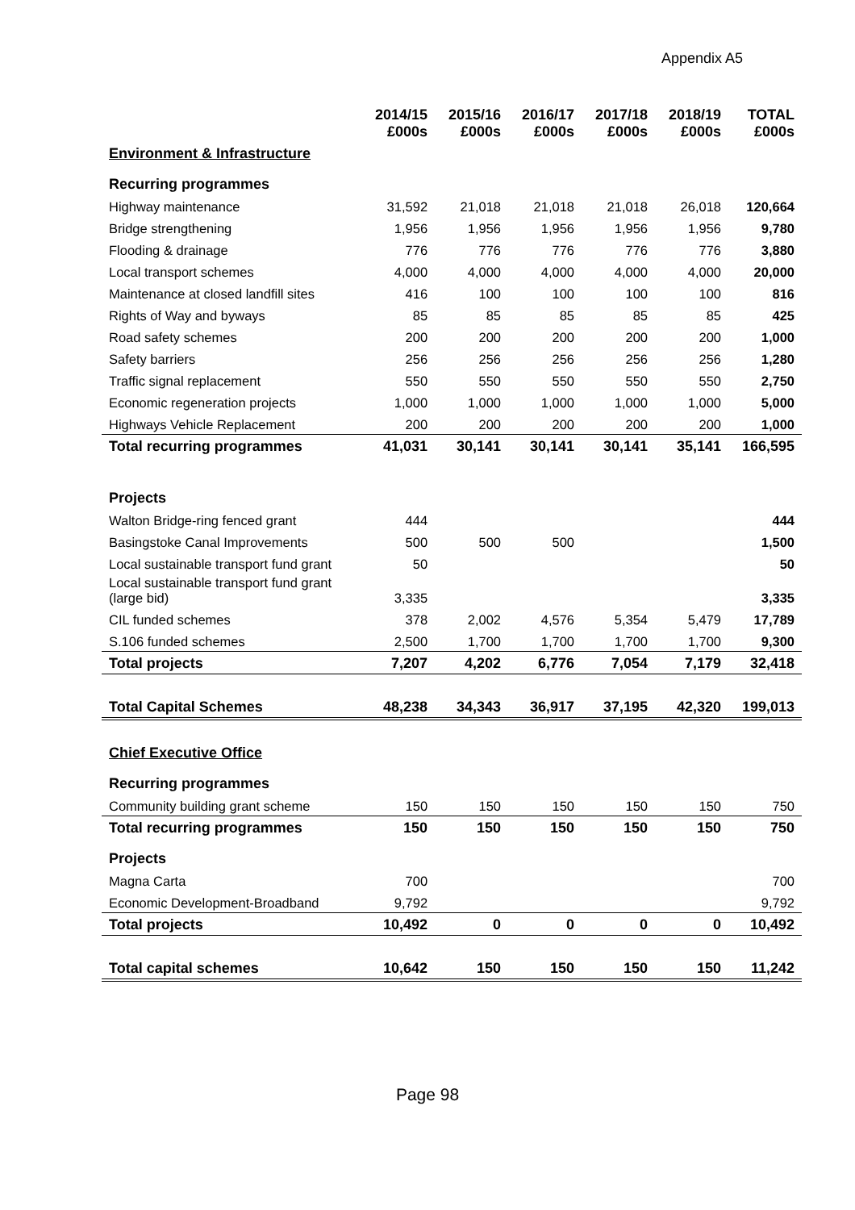Appendix A5
| | 2014/15 £000s | 2015/16 £000s | 2016/17 £000s | 2017/18 £000s | 2018/19 £000s | TOTAL £000s |
| --- | --- | --- | --- | --- | --- | --- |
| Environment & Infrastructure | | | | | | |
| Recurring programmes | | | | | | |
| Highway maintenance | 31,592 | 21,018 | 21,018 | 21,018 | 26,018 | 120,664 |
| Bridge strengthening | 1,956 | 1,956 | 1,956 | 1,956 | 1,956 | 9,780 |
| Flooding & drainage | 776 | 776 | 776 | 776 | 776 | 3,880 |
| Local transport schemes | 4,000 | 4,000 | 4,000 | 4,000 | 4,000 | 20,000 |
| Maintenance at closed landfill sites | 416 | 100 | 100 | 100 | 100 | 816 |
| Rights of Way and byways | 85 | 85 | 85 | 85 | 85 | 425 |
| Road safety schemes | 200 | 200 | 200 | 200 | 200 | 1,000 |
| Safety barriers | 256 | 256 | 256 | 256 | 256 | 1,280 |
| Traffic signal replacement | 550 | 550 | 550 | 550 | 550 | 2,750 |
| Economic regeneration projects | 1,000 | 1,000 | 1,000 | 1,000 | 1,000 | 5,000 |
| Highways Vehicle Replacement | 200 | 200 | 200 | 200 | 200 | 1,000 |
| Total recurring programmes | 41,031 | 30,141 | 30,141 | 30,141 | 35,141 | 166,595 |
| Projects | | | | | | |
| Walton Bridge-ring fenced grant | 444 | | | | | 444 |
| Basingstoke Canal Improvements | 500 | 500 | 500 | | | 1,500 |
| Local sustainable transport fund grant | 50 | | | | | 50 |
| Local sustainable transport fund grant (large bid) | 3,335 | | | | | 3,335 |
| CIL funded schemes | 378 | 2,002 | 4,576 | 5,354 | 5,479 | 17,789 |
| S.106 funded schemes | 2,500 | 1,700 | 1,700 | 1,700 | 1,700 | 9,300 |
| Total projects | 7,207 | 4,202 | 6,776 | 7,054 | 7,179 | 32,418 |
| Total Capital Schemes | 48,238 | 34,343 | 36,917 | 37,195 | 42,320 | 199,013 |
| Chief Executive Office | | | | | | |
| Recurring programmes | | | | | | |
| Community building grant scheme | 150 | 150 | 150 | 150 | 150 | 750 |
| Total recurring programmes | 150 | 150 | 150 | 150 | 150 | 750 |
| Projects | | | | | | |
| Magna Carta | 700 | | | | | 700 |
| Economic Development-Broadband | 9,792 | | | | | 9,792 |
| Total projects | 10,492 | 0 | 0 | 0 | 0 | 10,492 |
| Total capital schemes | 10,642 | 150 | 150 | 150 | 150 | 11,242 |
Page 98